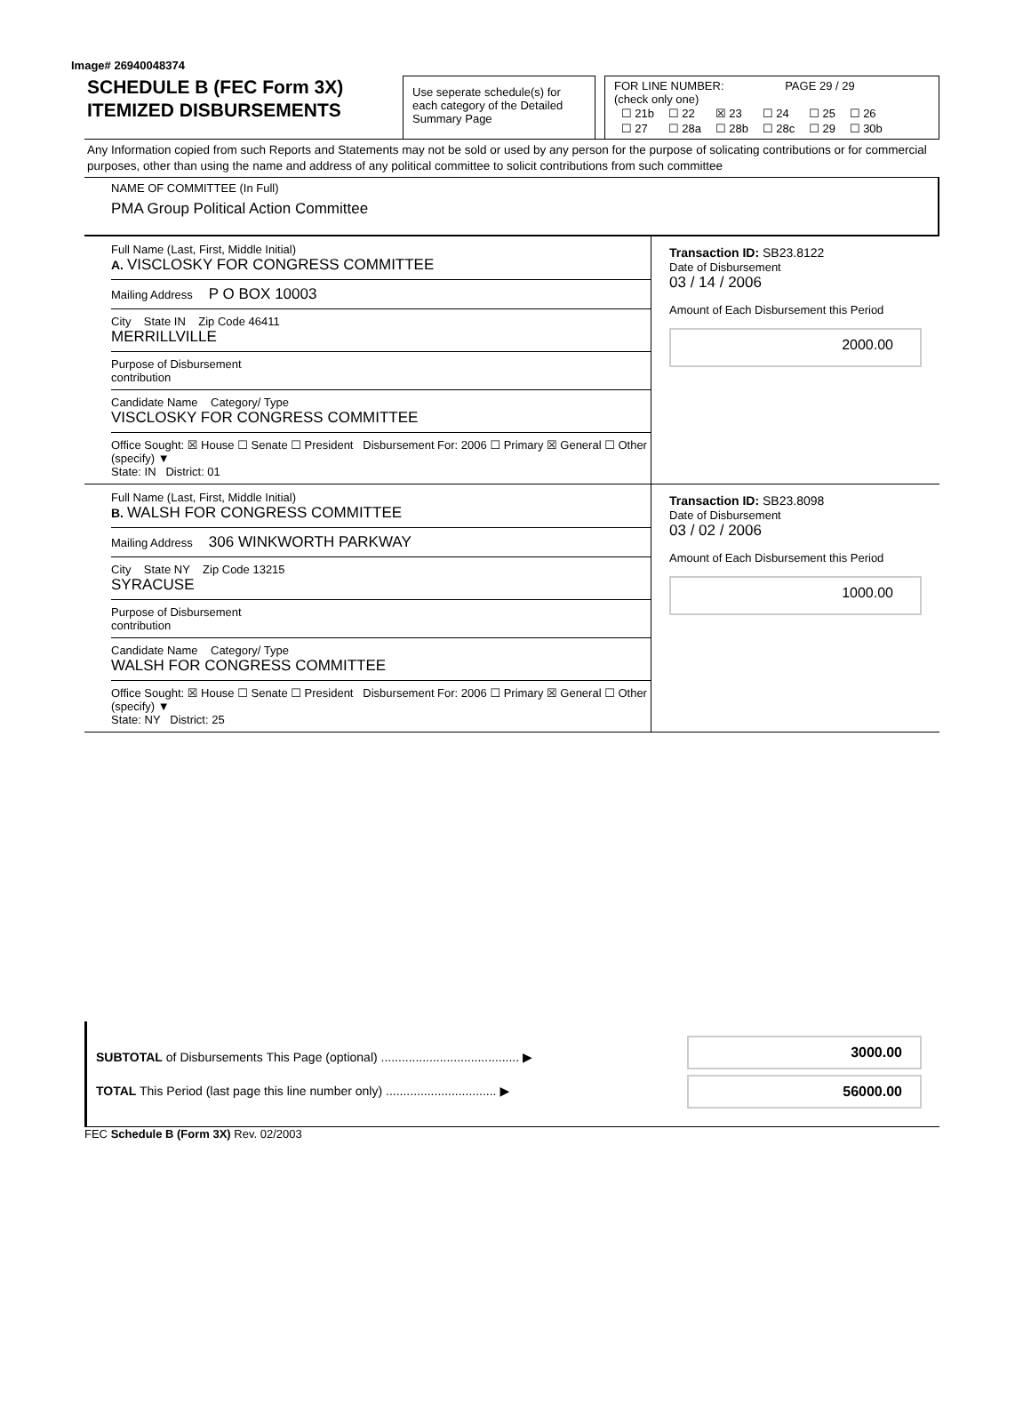Image# 26940048374
SCHEDULE B (FEC Form 3X)
ITEMIZED DISBURSEMENTS
Use seperate schedule(s) for each category of the Detailed Summary Page
FOR LINE NUMBER: PAGE 29 / 29
(check only one)
| ☐ 21b | ☐ 22 | ☒ 23 | ☐ 24 | ☐ 25 | ☐ 26 |
| ☐ 27 | ☐ 28a | ☐ 28b | ☐ 28c | ☐ 29 | ☐ 30b |
Any Information copied from such Reports and Statements may not be sold or used by any person for the purpose of solicating contributions or for commercial purposes, other than using the name and address of any political committee to solicit contributions from such committee
NAME OF COMMITTEE (In Full)
PMA Group Political Action Committee
Full Name (Last, First, Middle Initial)
A. VISCLOSKY FOR CONGRESS COMMITTEE
Mailing Address P O BOX 10003
City State IN Zip Code 46411
MERRILLVILLE
Purpose of Disbursement
contribution
Candidate Name Category/ Type
VISCLOSKY FOR CONGRESS COMMITTEE
Office Sought: ☒ House ☐ Senate ☐ President Disbursement For: 2006 ☐ Primary ☒ General ☐ Other (specify) ▼
State: IN District: 01
Transaction ID: SB23.8122
Date of Disbursement
03 / 14 / 2006
Amount of Each Disbursement this Period
2000.00
Full Name (Last, First, Middle Initial)
B. WALSH FOR CONGRESS COMMITTEE
Mailing Address 306 WINKWORTH PARKWAY
City State NY Zip Code 13215
SYRACUSE
Purpose of Disbursement
contribution
Candidate Name Category/ Type
WALSH FOR CONGRESS COMMITTEE
Office Sought: ☒ House ☐ Senate ☐ President Disbursement For: 2006 ☐ Primary ☒ General ☐ Other (specify) ▼
State: NY District: 25
Transaction ID: SB23.8098
Date of Disbursement
03 / 02 / 2006
Amount of Each Disbursement this Period
1000.00
SUBTOTAL of Disbursements This Page (optional) ........................................ ▶
TOTAL This Period (last page this line number only) ................................ ▶
3000.00
56000.00
FEC Schedule B (Form 3X) Rev. 02/2003